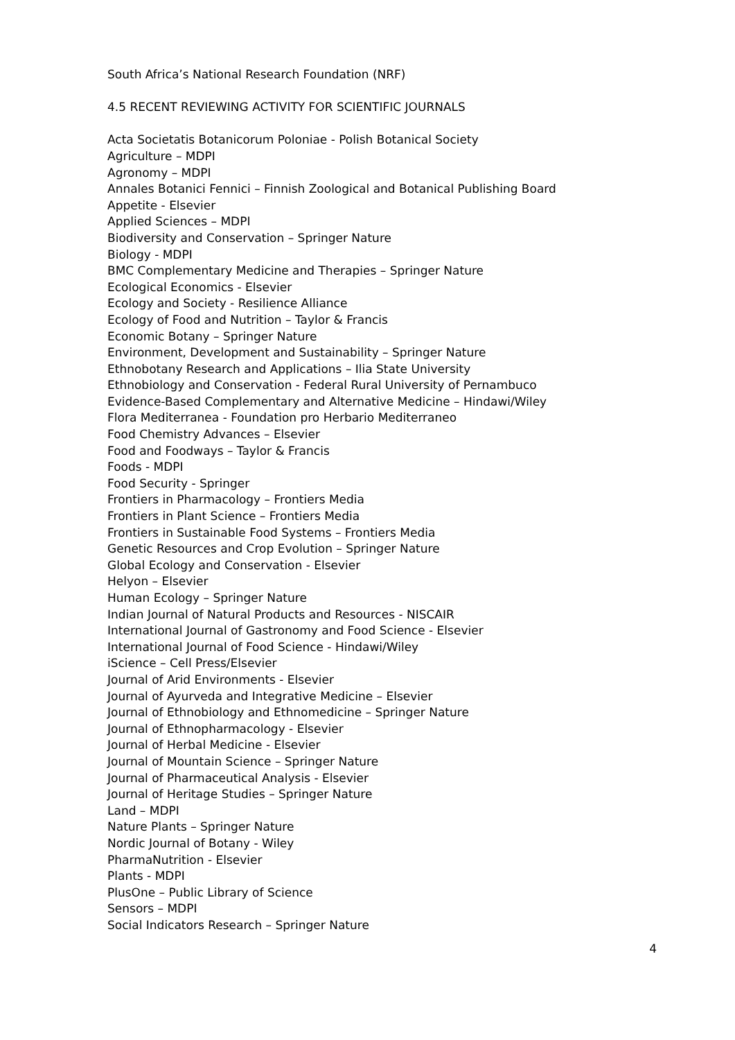South Africa’s National Research Foundation (NRF)
4.5 RECENT REVIEWING ACTIVITY FOR SCIENTIFIC JOURNALS
Acta Societatis Botanicorum Poloniae - Polish Botanical Society
Agriculture – MDPI
Agronomy – MDPI
Annales Botanici Fennici – Finnish Zoological and Botanical Publishing Board
Appetite - Elsevier
Applied Sciences – MDPI
Biodiversity and Conservation – Springer Nature
Biology - MDPI
BMC Complementary Medicine and Therapies – Springer Nature
Ecological Economics - Elsevier
Ecology and Society - Resilience Alliance
Ecology of Food and Nutrition – Taylor & Francis
Economic Botany – Springer Nature
Environment, Development and Sustainability – Springer Nature
Ethnobotany Research and Applications – Ilia State University
Ethnobiology and Conservation - Federal Rural University of Pernambuco
Evidence-Based Complementary and Alternative Medicine – Hindawi/Wiley
Flora Mediterranea - Foundation pro Herbario Mediterraneo
Food Chemistry Advances – Elsevier
Food and Foodways – Taylor & Francis
Foods - MDPI
Food Security - Springer
Frontiers in Pharmacology – Frontiers Media
Frontiers in Plant Science – Frontiers Media
Frontiers in Sustainable Food Systems – Frontiers Media
Genetic Resources and Crop Evolution – Springer Nature
Global Ecology and Conservation - Elsevier
Helyon – Elsevier
Human Ecology – Springer Nature
Indian Journal of Natural Products and Resources - NISCAIR
International Journal of Gastronomy and Food Science - Elsevier
International Journal of Food Science - Hindawi/Wiley
iScience – Cell Press/Elsevier
Journal of Arid Environments - Elsevier
Journal of Ayurveda and Integrative Medicine – Elsevier
Journal of Ethnobiology and Ethnomedicine – Springer Nature
Journal of Ethnopharmacology - Elsevier
Journal of Herbal Medicine - Elsevier
Journal of Mountain Science – Springer Nature
Journal of Pharmaceutical Analysis - Elsevier
Journal of Heritage Studies – Springer Nature
Land – MDPI
Nature Plants – Springer Nature
Nordic Journal of Botany - Wiley
PharmaNutrition - Elsevier
Plants - MDPI
PlusOne – Public Library of Science
Sensors – MDPI
Social Indicators Research – Springer Nature
4